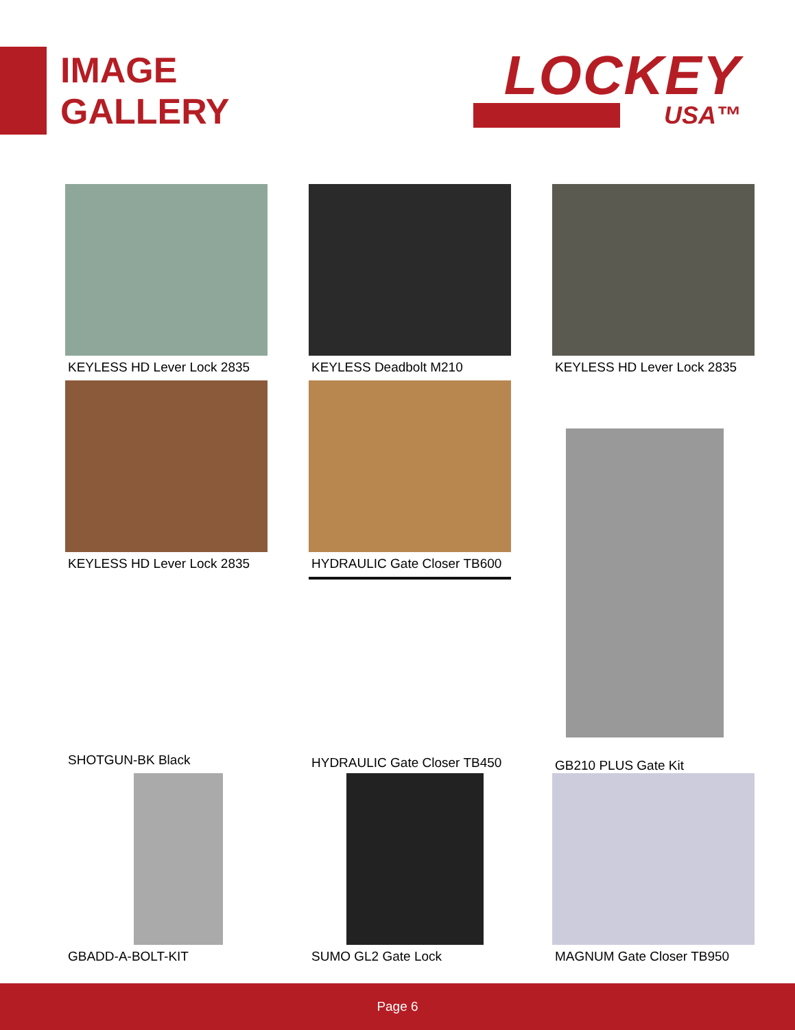IMAGE
GALLERY
LOCKEY
USA™
KEYLESS HD Lever Lock 2835
KEYLESS Deadbolt M210
KEYLESS HD Lever Lock 2835
KEYLESS HD Lever Lock 2835
HYDRAULIC Gate Closer TB600
GB210 PLUS Gate Kit
SHOTGUN-BK Black
HYDRAULIC Gate Closer TB450
GBADD-A-BOLT-KIT
SUMO GL2 Gate Lock
MAGNUM Gate Closer TB950
Page 6